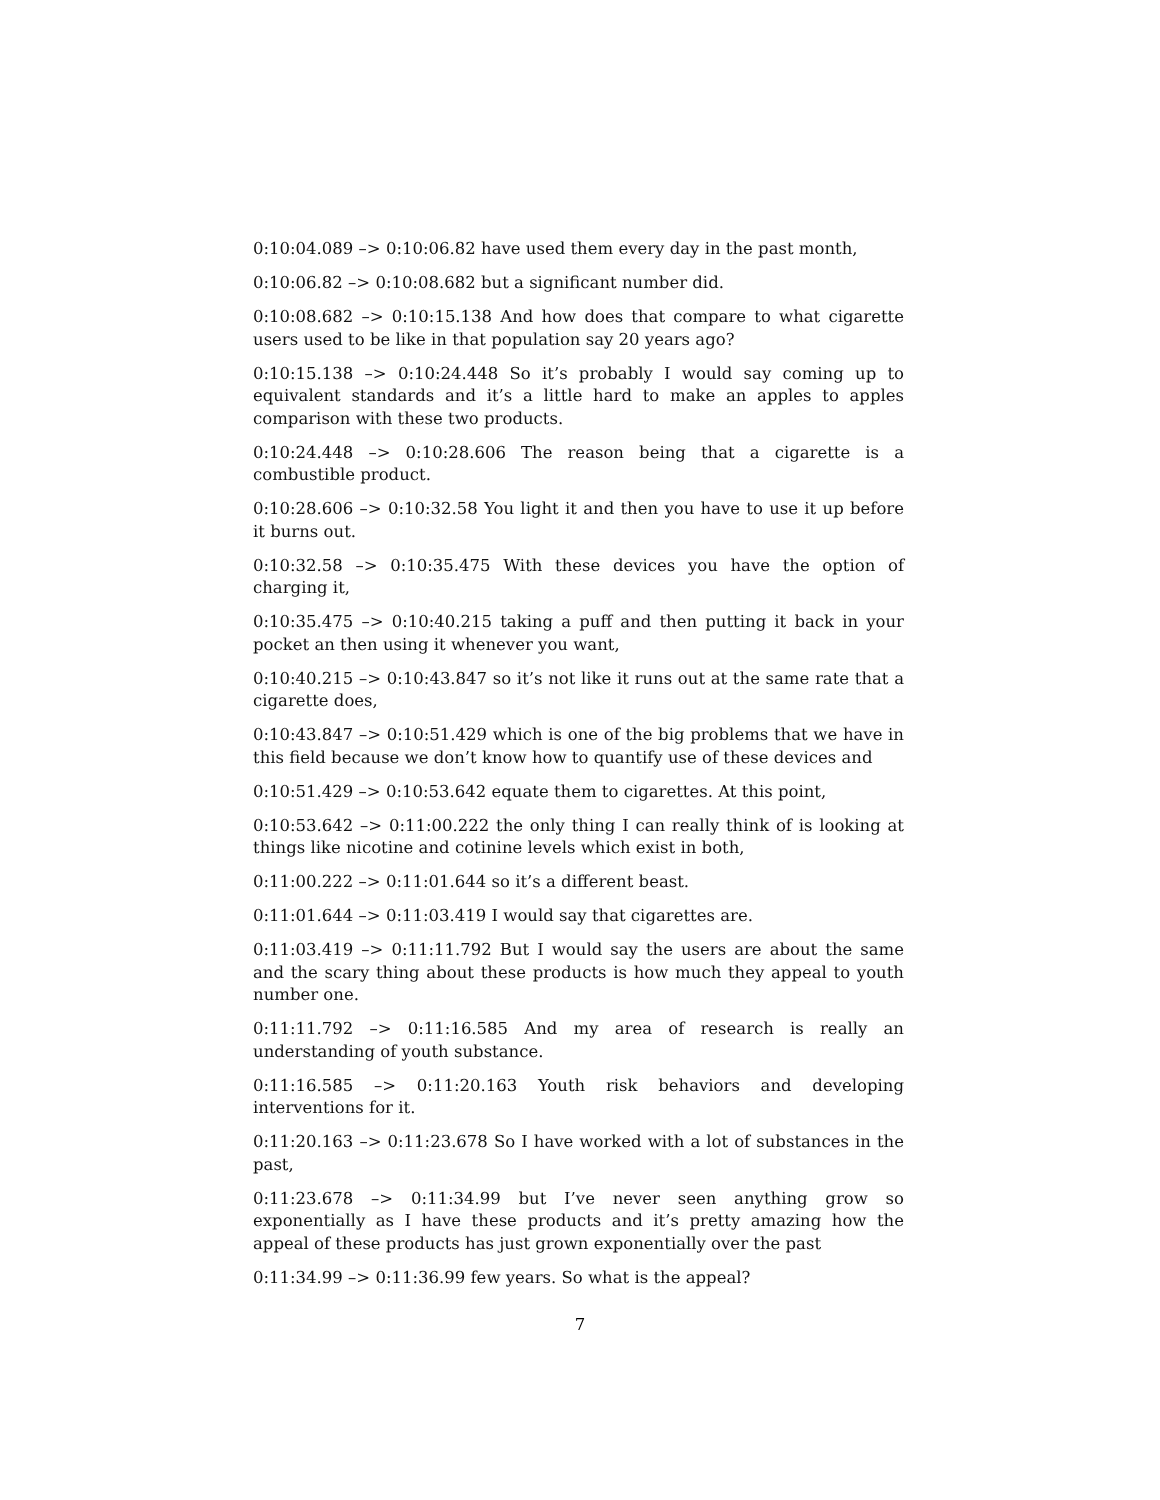0:10:04.089 –> 0:10:06.82 have used them every day in the past month,
0:10:06.82 –> 0:10:08.682 but a significant number did.
0:10:08.682 –> 0:10:15.138 And how does that compare to what cigarette users used to be like in that population say 20 years ago?
0:10:15.138 –> 0:10:24.448 So it’s probably I would say coming up to equivalent standards and it’s a little hard to make an apples to apples comparison with these two products.
0:10:24.448 –> 0:10:28.606 The reason being that a cigarette is a combustible product.
0:10:28.606 –> 0:10:32.58 You light it and then you have to use it up before it burns out.
0:10:32.58 –> 0:10:35.475 With these devices you have the option of charging it,
0:10:35.475 –> 0:10:40.215 taking a puff and then putting it back in your pocket an then using it whenever you want,
0:10:40.215 –> 0:10:43.847 so it’s not like it runs out at the same rate that a cigarette does,
0:10:43.847 –> 0:10:51.429 which is one of the big problems that we have in this field because we don’t know how to quantify use of these devices and
0:10:51.429 –> 0:10:53.642 equate them to cigarettes. At this point,
0:10:53.642 –> 0:11:00.222 the only thing I can really think of is looking at things like nicotine and cotinine levels which exist in both,
0:11:00.222 –> 0:11:01.644 so it’s a different beast.
0:11:01.644 –> 0:11:03.419 I would say that cigarettes are.
0:11:03.419 –> 0:11:11.792 But I would say the users are about the same and the scary thing about these products is how much they appeal to youth number one.
0:11:11.792 –> 0:11:16.585 And my area of research is really an understanding of youth substance.
0:11:16.585 –> 0:11:20.163 Youth risk behaviors and developing interventions for it.
0:11:20.163 –> 0:11:23.678 So I have worked with a lot of substances in the past,
0:11:23.678 –> 0:11:34.99 but I’ve never seen anything grow so exponentially as I have these products and it’s pretty amazing how the appeal of these products has just grown exponentially over the past
0:11:34.99 –> 0:11:36.99 few years. So what is the appeal?
7